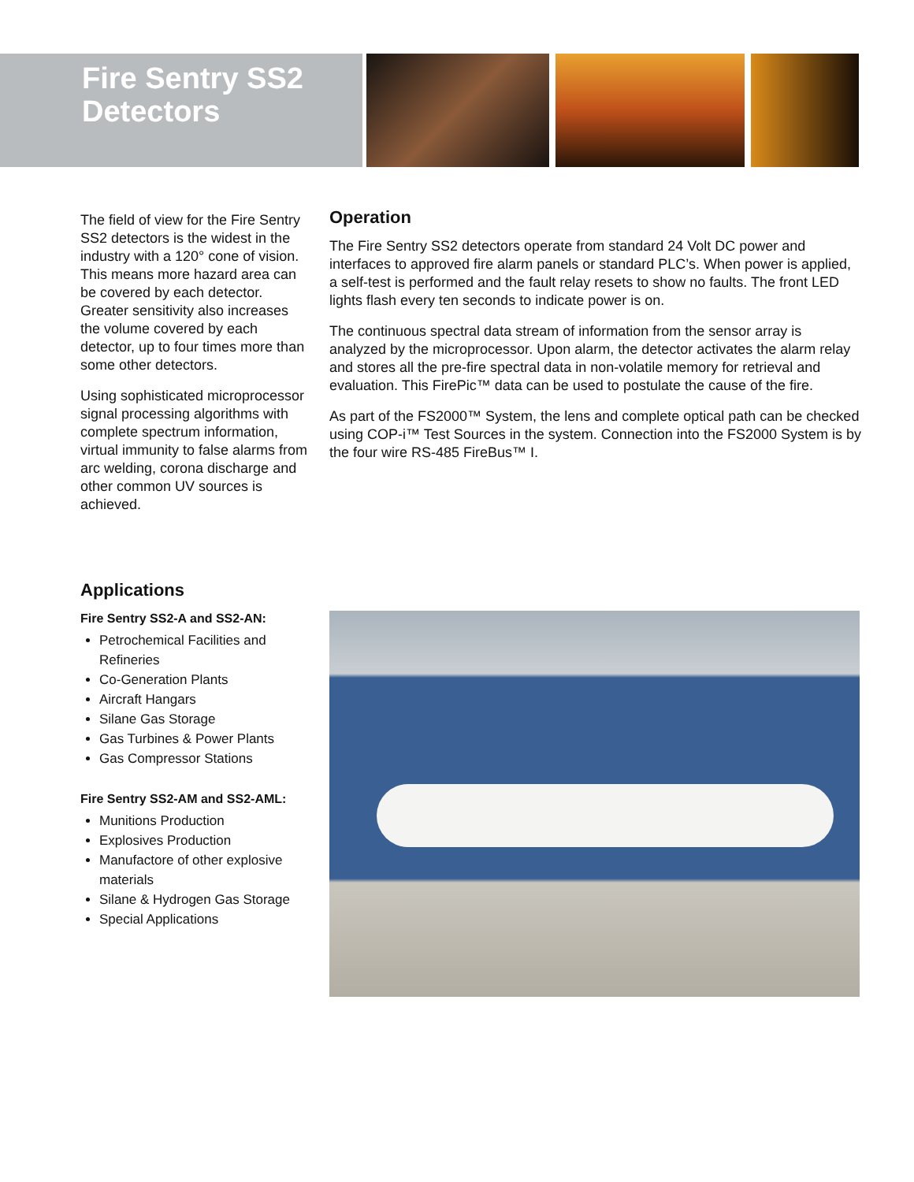Fire Sentry SS2
Detectors
The field of view for the Fire Sentry SS2 detectors is the widest in the industry with a 120° cone of vision. This means more hazard area can be covered by each detector. Greater sensitivity also increases the volume covered by each detector, up to four times more than some other detectors.
Using sophisticated microprocessor signal processing algorithms with complete spectrum information, virtual immunity to false alarms from arc welding, corona discharge and other common UV sources is achieved.
Operation
The Fire Sentry SS2 detectors operate from standard 24 Volt DC power and interfaces to approved fire alarm panels or standard PLC’s. When power is applied, a self-test is performed and the fault relay resets to show no faults. The front LED lights flash every ten seconds to indicate power is on.
The continuous spectral data stream of information from the sensor array is analyzed by the microprocessor. Upon alarm, the detector activates the alarm relay and stores all the pre-fire spectral data in non-volatile memory for retrieval and evaluation. This FirePic™ data can be used to postulate the cause of the fire.
As part of the FS2000™ System, the lens and complete optical path can be checked using COP-i™ Test Sources in the system. Connection into the FS2000 System is by the four wire RS-485 FireBus™ I.
Applications
Fire Sentry SS2-A and SS2-AN:
Petrochemical Facilities and Refineries
Co-Generation Plants
Aircraft Hangars
Silane Gas Storage
Gas Turbines & Power Plants
Gas Compressor Stations
Fire Sentry SS2-AM and SS2-AML:
Munitions Production
Explosives Production
Manufactore of other explosive materials
Silane & Hydrogen Gas Storage
Special Applications